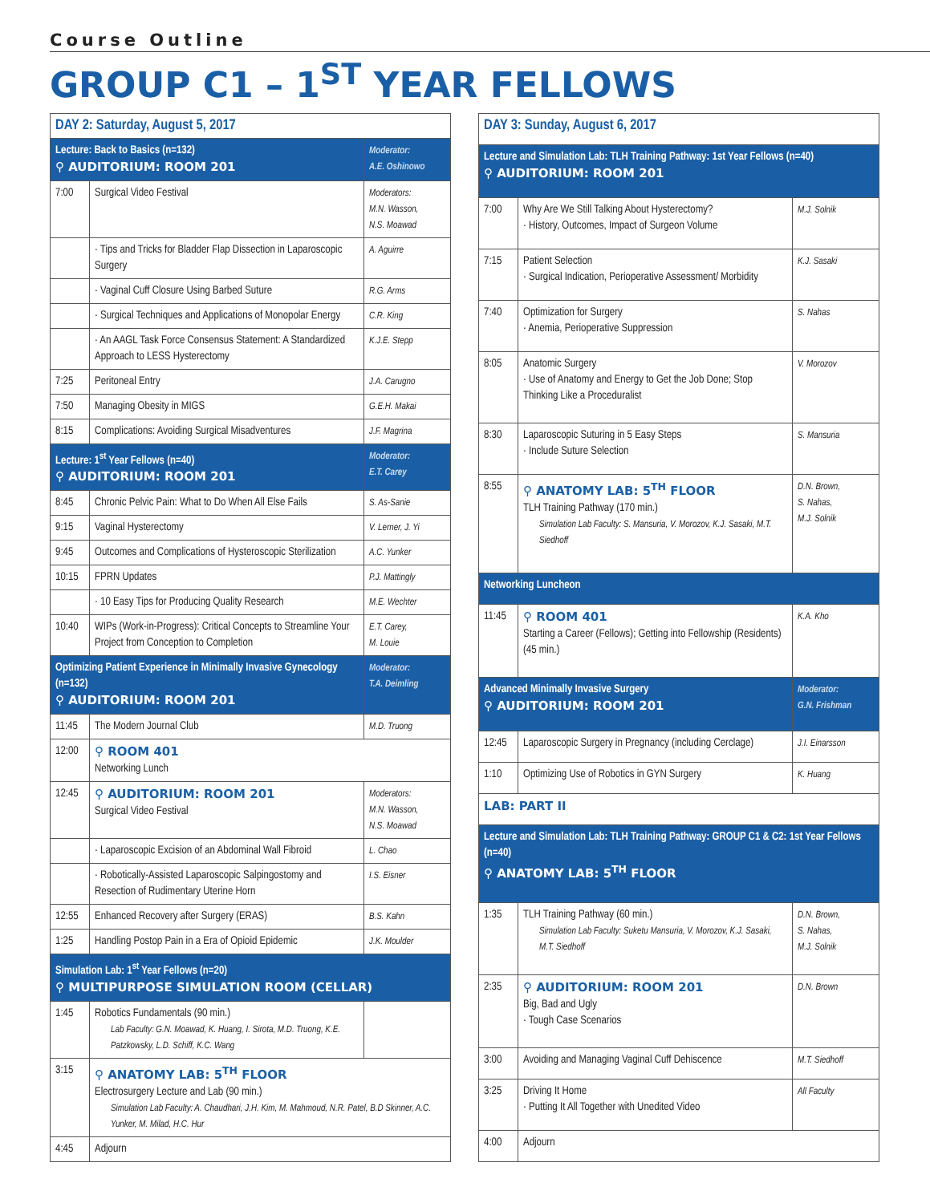Course Outline
GROUP C1 – 1<sup>ST</sup> YEAR FELLOWS
| DAY 2: Saturday, August 5, 2017 | | |
| Lecture: Back to Basics (n=132) ⚲ AUDITORIUM: ROOM 201 | | Moderator: A.E. Oshinowo |
| 7:00 | Surgical Video Festival | Moderators: M.N. Wasson, N.S. Moawad |
| | · Tips and Tricks for Bladder Flap Dissection in Laparoscopic Surgery | A. Aguirre |
| | · Vaginal Cuff Closure Using Barbed Suture | R.G. Arms |
| | · Surgical Techniques and Applications of Monopolar Energy | C.R. King |
| | · An AAGL Task Force Consensus Statement: A Standardized Approach to LESS Hysterectomy | K.J.E. Stepp |
| 7:25 | Peritoneal Entry | J.A. Carugno |
| 7:50 | Managing Obesity in MIGS | G.E.H. Makai |
| 8:15 | Complications: Avoiding Surgical Misadventures | J.F. Magrina |
| Lecture: 1<sup>st</sup> Year Fellows (n=40) ⚲ AUDITORIUM: ROOM 201 | | Moderator: E.T. Carey |
| 8:45 | Chronic Pelvic Pain: What to Do When All Else Fails | S. As-Sanie |
| 9:15 | Vaginal Hysterectomy | V. Lerner, J. Yi |
| 9:45 | Outcomes and Complications of Hysteroscopic Sterilization | A.C. Yunker |
| 10:15 | FPRN Updates | P.J. Mattingly |
| | · 10 Easy Tips for Producing Quality Research | M.E. Wechter |
| 10:40 | WIPs (Work-in-Progress): Critical Concepts to Streamline Your Project from Conception to Completion | E.T. Carey, M. Louie |
| Optimizing Patient Experience in Minimally Invasive Gynecology (n=132) ⚲ AUDITORIUM: ROOM 201 | | Moderator: T.A. Deimling |
| 11:45 | The Modern Journal Club | M.D. Truong |
| 12:00 | ⚲ ROOM 401 Networking Lunch | |
| 12:45 | ⚲ AUDITORIUM: ROOM 201 Surgical Video Festival | Moderators: M.N. Wasson, N.S. Moawad |
| | · Laparoscopic Excision of an Abdominal Wall Fibroid | L. Chao |
| | · Robotically-Assisted Laparoscopic Salpingostomy and Resection of Rudimentary Uterine Horn | I.S. Eisner |
| 12:55 | Enhanced Recovery after Surgery (ERAS) | B.S. Kahn |
| 1:25 | Handling Postop Pain in a Era of Opioid Epidemic | J.K. Moulder |
| Simulation Lab: 1<sup>st</sup> Year Fellows (n=20) ⚲ MULTIPURPOSE SIMULATION ROOM (CELLAR) | | |
| 1:45 | Robotics Fundamentals (90 min.) Lab Faculty: G.N. Moawad, K. Huang, I. Sirota, M.D. Truong, K.E. Patzkowsky, L.D. Schiff, K.C. Wang | |
| 3:15 | ⚲ ANATOMY LAB: 5<sup>TH</sup> FLOOR Electrosurgery Lecture and Lab (90 min.) Simulation Lab Faculty: A. Chaudhari, J.H. Kim, M. Mahmoud, N.R. Patel, B.D Skinner, A.C. Yunker, M. Milad, H.C. Hur | |
| 4:45 | Adjourn | |
| DAY 3: Sunday, August 6, 2017 | | |
| Lecture and Simulation Lab: TLH Training Pathway: 1st Year Fellows (n=40) ⚲ AUDITORIUM: ROOM 201 | | |
| 7:00 | Why Are We Still Talking About Hysterectomy? · History, Outcomes, Impact of Surgeon Volume | M.J. Solnik |
| 7:15 | Patient Selection · Surgical Indication, Perioperative Assessment/ Morbidity | K.J. Sasaki |
| 7:40 | Optimization for Surgery · Anemia, Perioperative Suppression | S. Nahas |
| 8:05 | Anatomic Surgery · Use of Anatomy and Energy to Get the Job Done; Stop Thinking Like a Proceduralist | V. Morozov |
| 8:30 | Laparoscopic Suturing in 5 Easy Steps · Include Suture Selection | S. Mansuria |
| 8:55 | ⚲ ANATOMY LAB: 5<sup>TH</sup> FLOOR TLH Training Pathway (170 min.) Simulation Lab Faculty: S. Mansuria, V. Morozov, K.J. Sasaki, M.T. Siedhoff | D.N. Brown, S. Nahas, M.J. Solnik |
| Networking Luncheon | | |
| 11:45 | ⚲ ROOM 401 Starting a Career (Fellows); Getting into Fellowship (Residents) (45 min.) | K.A. Kho |
| Advanced Minimally Invasive Surgery ⚲ AUDITORIUM: ROOM 201 | | Moderator: G.N. Frishman |
| 12:45 | Laparoscopic Surgery in Pregnancy (including Cerclage) | J.I. Einarsson |
| 1:10 | Optimizing Use of Robotics in GYN Surgery | K. Huang |
| LAB: PART II | | |
| Lecture and Simulation Lab: TLH Training Pathway: GROUP C1 & C2: 1st Year Fellows (n=40) ⚲ ANATOMY LAB: 5<sup>TH</sup> FLOOR | | |
| 1:35 | TLH Training Pathway (60 min.) Simulation Lab Faculty: Suketu Mansuria, V. Morozov, K.J. Sasaki, M.T. Siedhoff | D.N. Brown, S. Nahas, M.J. Solnik |
| 2:35 | ⚲ AUDITORIUM: ROOM 201 Big, Bad and Ugly · Tough Case Scenarios | D.N. Brown |
| 3:00 | Avoiding and Managing Vaginal Cuff Dehiscence | M.T. Siedhoff |
| 3:25 | Driving It Home · Putting It All Together with Unedited Video | All Faculty |
| 4:00 | Adjourn | |